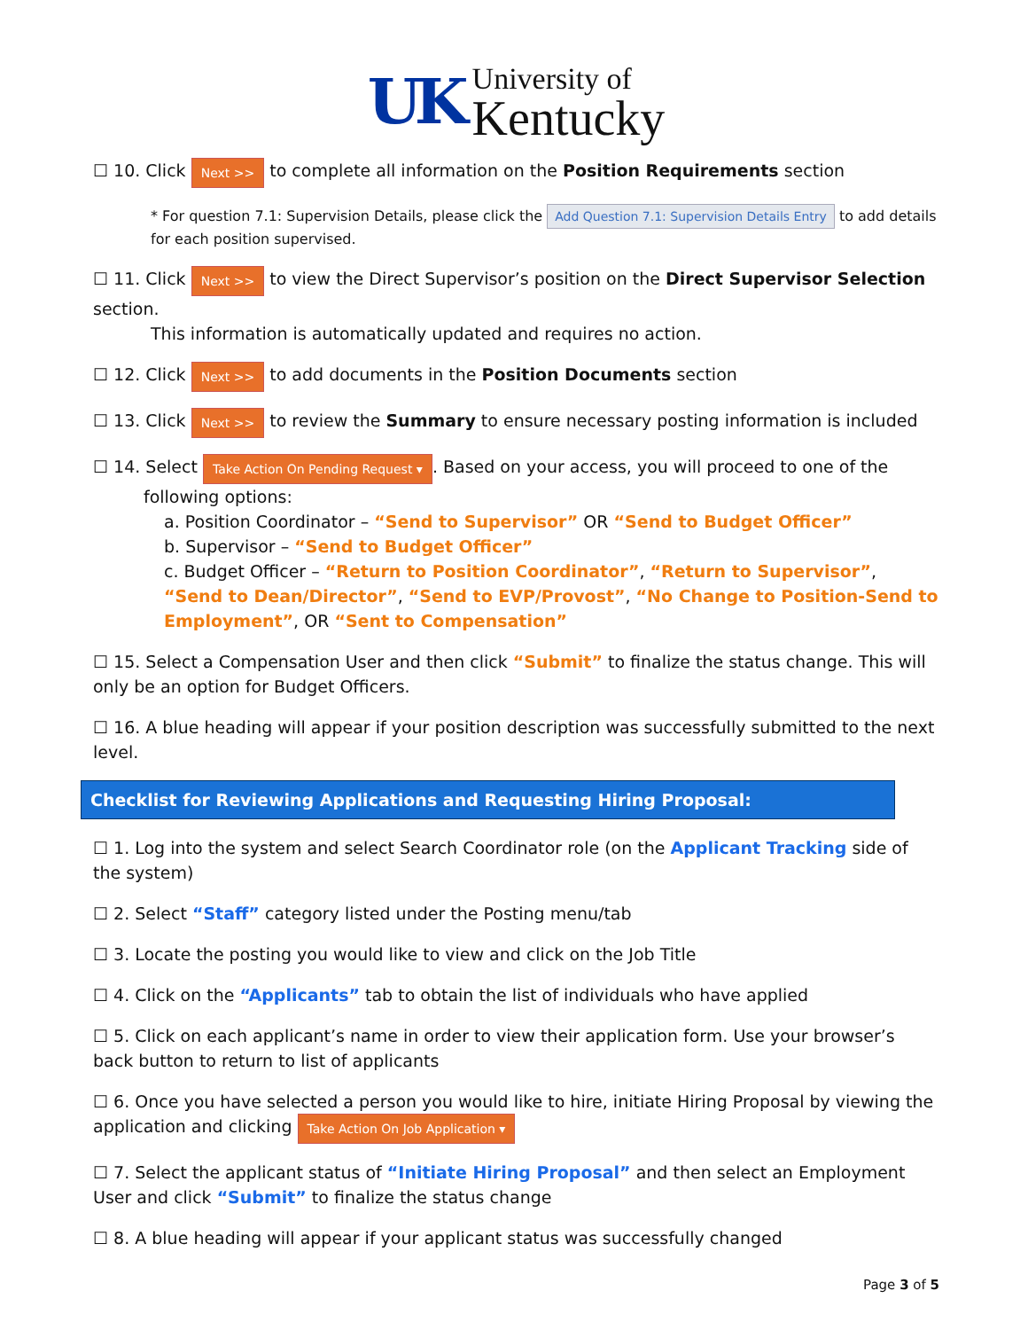UK
University of
Kentucky
☐ 10. Click Next >> to complete all information on the Position Requirements section
* For question 7.1: Supervision Details, please click the Add Question 7.1: Supervision Details Entry to add details for each position supervised.
☐ 11. Click Next >> to view the Direct Supervisor’s position on the Direct Supervisor Selection section.
This information is automatically updated and requires no action.
☐ 12. Click Next >> to add documents in the Position Documents section
☐ 13. Click Next >> to review the Summary to ensure necessary posting information is included
☐ 14. Select Take Action On Pending Request ▾. Based on your access, you will proceed to one of the
following options:
a. Position Coordinator – “Send to Supervisor” OR “Send to Budget Officer”
b. Supervisor – “Send to Budget Officer”
c. Budget Officer – “Return to Position Coordinator”, “Return to Supervisor”, “Send to Dean/Director”, “Send to EVP/Provost”, “No Change to Position-Send to Employment”, OR “Sent to Compensation”
☐ 15. Select a Compensation User and then click “Submit” to finalize the status change. This will only be an option for Budget Officers.
☐ 16. A blue heading will appear if your position description was successfully submitted to the next level.
Checklist for Reviewing Applications and Requesting Hiring Proposal:
☐ 1. Log into the system and select Search Coordinator role (on the Applicant Tracking side of the system)
☐ 2. Select “Staff” category listed under the Posting menu/tab
☐ 3. Locate the posting you would like to view and click on the Job Title
☐ 4. Click on the “Applicants” tab to obtain the list of individuals who have applied
☐ 5. Click on each applicant’s name in order to view their application form. Use your browser’s back button to return to list of applicants
☐ 6. Once you have selected a person you would like to hire, initiate Hiring Proposal by viewing the application and clicking Take Action On Job Application ▾
☐ 7. Select the applicant status of “Initiate Hiring Proposal” and then select an Employment User and click “Submit” to finalize the status change
☐ 8. A blue heading will appear if your applicant status was successfully changed
Page 3 of 5